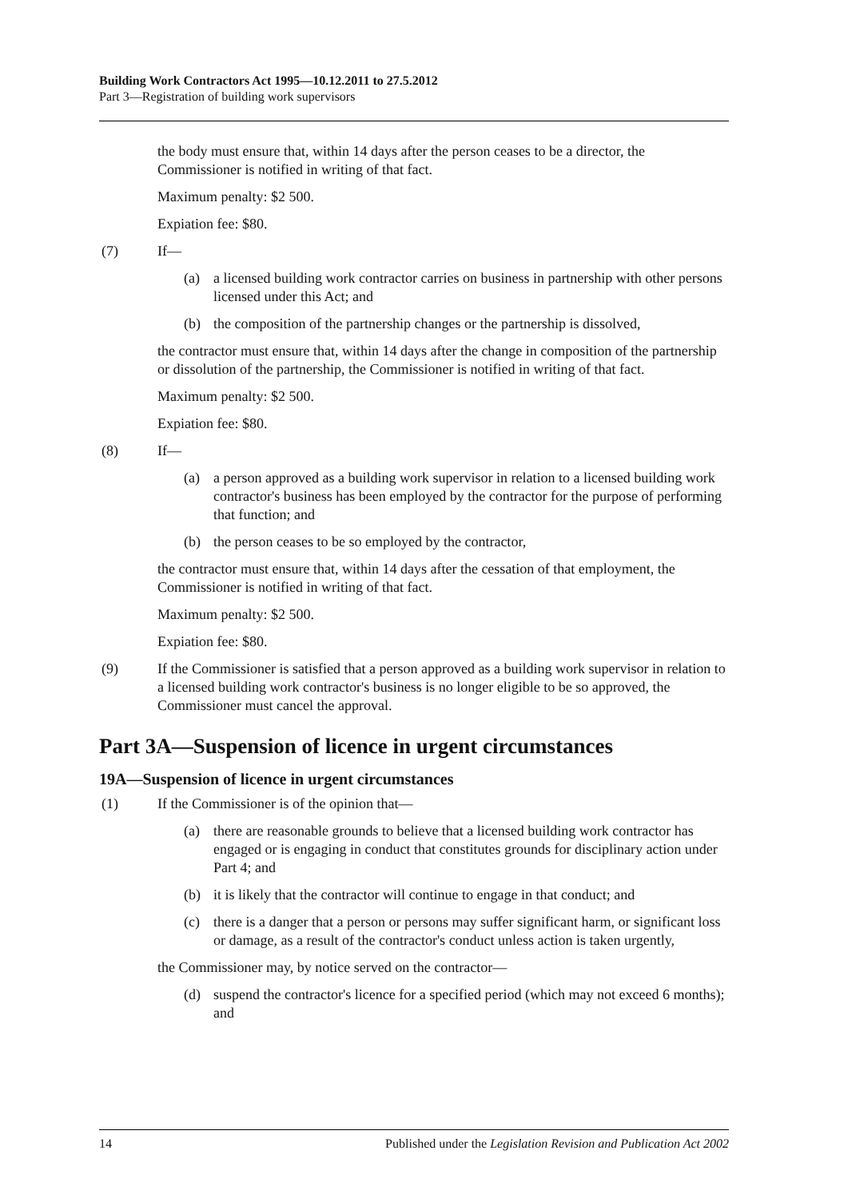Building Work Contractors Act 1995—10.12.2011 to 27.5.2012
Part 3—Registration of building work supervisors
the body must ensure that, within 14 days after the person ceases to be a director, the Commissioner is notified in writing of that fact.
Maximum penalty: $2 500.
Expiation fee: $80.
(7) If—
(a) a licensed building work contractor carries on business in partnership with other persons licensed under this Act; and
(b) the composition of the partnership changes or the partnership is dissolved,
the contractor must ensure that, within 14 days after the change in composition of the partnership or dissolution of the partnership, the Commissioner is notified in writing of that fact.
Maximum penalty: $2 500.
Expiation fee: $80.
(8) If—
(a) a person approved as a building work supervisor in relation to a licensed building work contractor's business has been employed by the contractor for the purpose of performing that function; and
(b) the person ceases to be so employed by the contractor,
the contractor must ensure that, within 14 days after the cessation of that employment, the Commissioner is notified in writing of that fact.
Maximum penalty: $2 500.
Expiation fee: $80.
(9) If the Commissioner is satisfied that a person approved as a building work supervisor in relation to a licensed building work contractor's business is no longer eligible to be so approved, the Commissioner must cancel the approval.
Part 3A—Suspension of licence in urgent circumstances
19A—Suspension of licence in urgent circumstances
(1) If the Commissioner is of the opinion that—
(a) there are reasonable grounds to believe that a licensed building work contractor has engaged or is engaging in conduct that constitutes grounds for disciplinary action under Part 4; and
(b) it is likely that the contractor will continue to engage in that conduct; and
(c) there is a danger that a person or persons may suffer significant harm, or significant loss or damage, as a result of the contractor's conduct unless action is taken urgently,
the Commissioner may, by notice served on the contractor—
(d) suspend the contractor's licence for a specified period (which may not exceed 6 months); and
14 Published under the Legislation Revision and Publication Act 2002